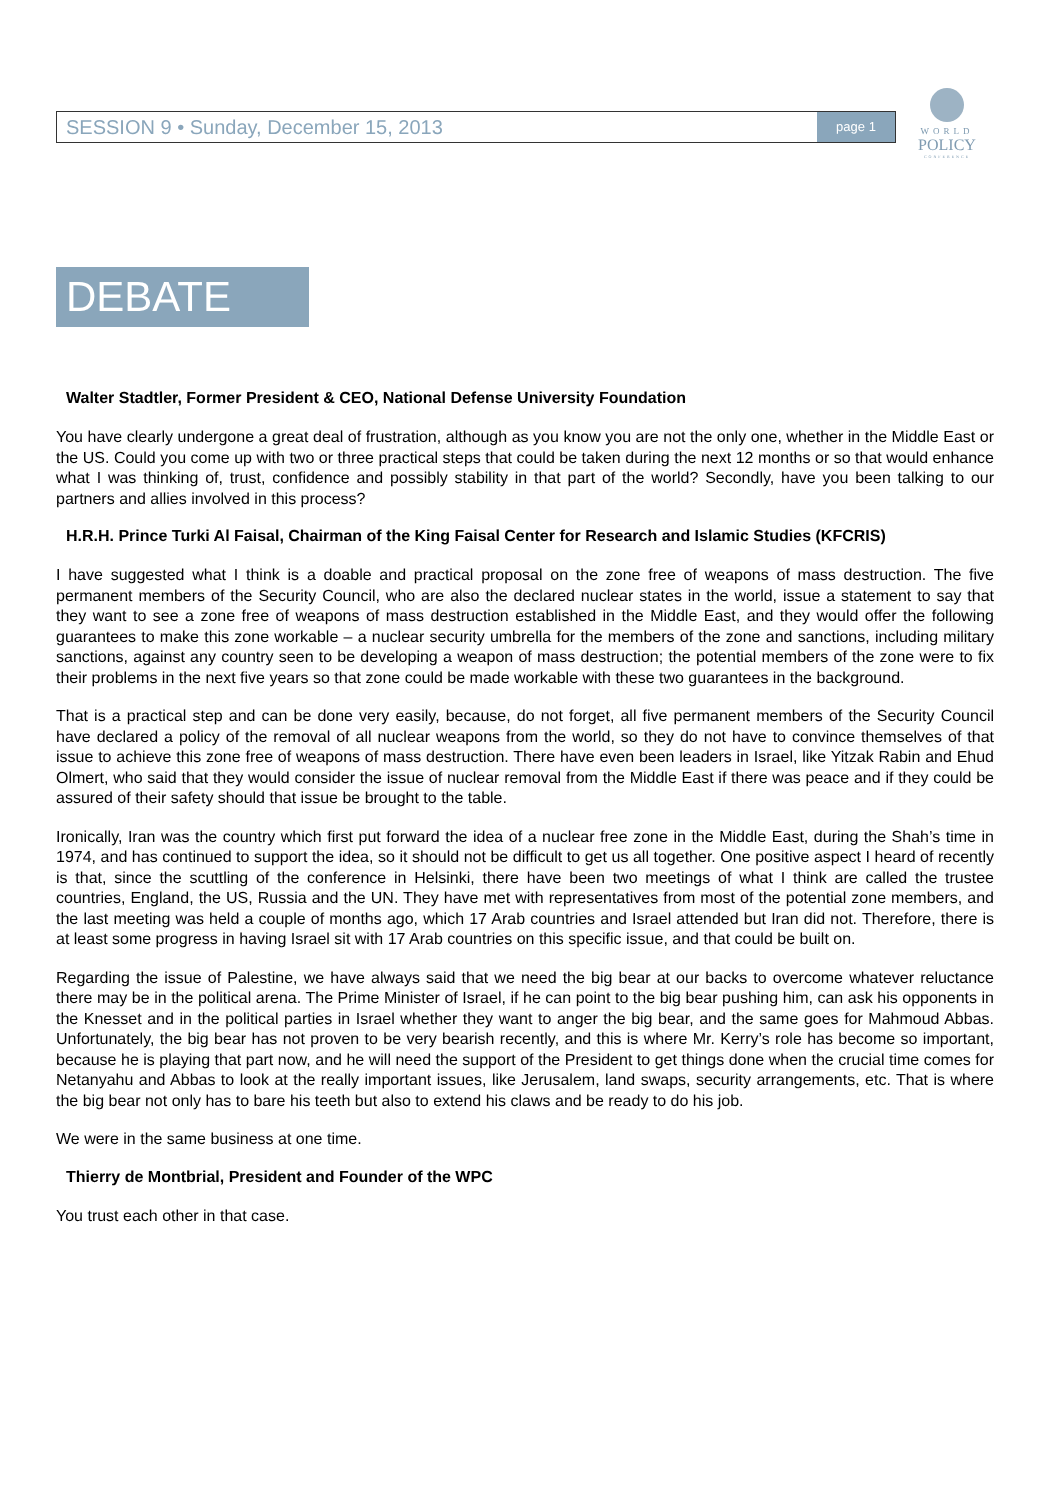SESSION 9 • Sunday, December 15, 2013 page 1
WORLD
POLICY
CONFERENCE
DEBATE
Walter Stadtler, Former President & CEO, National Defense University Foundation
You have clearly undergone a great deal of frustration, although as you know you are not the only one, whether in the Middle East or the US. Could you come up with two or three practical steps that could be taken during the next 12 months or so that would enhance what I was thinking of, trust, confidence and possibly stability in that part of the world? Secondly, have you been talking to our partners and allies involved in this process?
H.R.H. Prince Turki Al Faisal, Chairman of the King Faisal Center for Research and Islamic Studies (KFCRIS)
I have suggested what I think is a doable and practical proposal on the zone free of weapons of mass destruction. The five permanent members of the Security Council, who are also the declared nuclear states in the world, issue a statement to say that they want to see a zone free of weapons of mass destruction established in the Middle East, and they would offer the following guarantees to make this zone workable – a nuclear security umbrella for the members of the zone and sanctions, including military sanctions, against any country seen to be developing a weapon of mass destruction; the potential members of the zone were to fix their problems in the next five years so that zone could be made workable with these two guarantees in the background.
That is a practical step and can be done very easily, because, do not forget, all five permanent members of the Security Council have declared a policy of the removal of all nuclear weapons from the world, so they do not have to convince themselves of that issue to achieve this zone free of weapons of mass destruction. There have even been leaders in Israel, like Yitzak Rabin and Ehud Olmert, who said that they would consider the issue of nuclear removal from the Middle East if there was peace and if they could be assured of their safety should that issue be brought to the table.
Ironically, Iran was the country which first put forward the idea of a nuclear free zone in the Middle East, during the Shah’s time in 1974, and has continued to support the idea, so it should not be difficult to get us all together. One positive aspect I heard of recently is that, since the scuttling of the conference in Helsinki, there have been two meetings of what I think are called the trustee countries, England, the US, Russia and the UN. They have met with representatives from most of the potential zone members, and the last meeting was held a couple of months ago, which 17 Arab countries and Israel attended but Iran did not. Therefore, there is at least some progress in having Israel sit with 17 Arab countries on this specific issue, and that could be built on.
Regarding the issue of Palestine, we have always said that we need the big bear at our backs to overcome whatever reluctance there may be in the political arena. The Prime Minister of Israel, if he can point to the big bear pushing him, can ask his opponents in the Knesset and in the political parties in Israel whether they want to anger the big bear, and the same goes for Mahmoud Abbas. Unfortunately, the big bear has not proven to be very bearish recently, and this is where Mr. Kerry’s role has become so important, because he is playing that part now, and he will need the support of the President to get things done when the crucial time comes for Netanyahu and Abbas to look at the really important issues, like Jerusalem, land swaps, security arrangements, etc. That is where the big bear not only has to bare his teeth but also to extend his claws and be ready to do his job.
We were in the same business at one time.
Thierry de Montbrial, President and Founder of the WPC
You trust each other in that case.